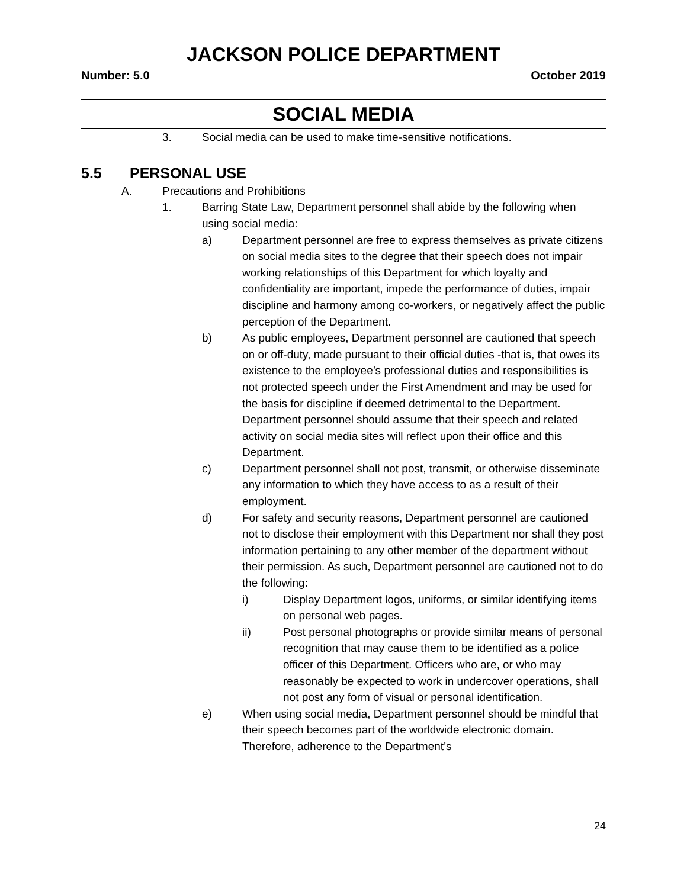JACKSON POLICE DEPARTMENT
Number: 5.0 October 2019
SOCIAL MEDIA
3. Social media can be used to make time-sensitive notifications.
5.5 PERSONAL USE
A. Precautions and Prohibitions
1. Barring State Law, Department personnel shall abide by the following when using social media:
a) Department personnel are free to express themselves as private citizens on social media sites to the degree that their speech does not impair working relationships of this Department for which loyalty and confidentiality are important, impede the performance of duties, impair discipline and harmony among co-workers, or negatively affect the public perception of the Department.
b) As public employees, Department personnel are cautioned that speech on or off-duty, made pursuant to their official duties -that is, that owes its existence to the employee’s professional duties and responsibilities is not protected speech under the First Amendment and may be used for the basis for discipline if deemed detrimental to the Department. Department personnel should assume that their speech and related activity on social media sites will reflect upon their office and this Department.
c) Department personnel shall not post, transmit, or otherwise disseminate any information to which they have access to as a result of their employment.
d) For safety and security reasons, Department personnel are cautioned not to disclose their employment with this Department nor shall they post information pertaining to any other member of the department without their permission. As such, Department personnel are cautioned not to do the following:
i) Display Department logos, uniforms, or similar identifying items on personal web pages.
ii) Post personal photographs or provide similar means of personal recognition that may cause them to be identified as a police officer of this Department. Officers who are, or who may reasonably be expected to work in undercover operations, shall not post any form of visual or personal identification.
e) When using social media, Department personnel should be mindful that their speech becomes part of the worldwide electronic domain. Therefore, adherence to the Department’s
24